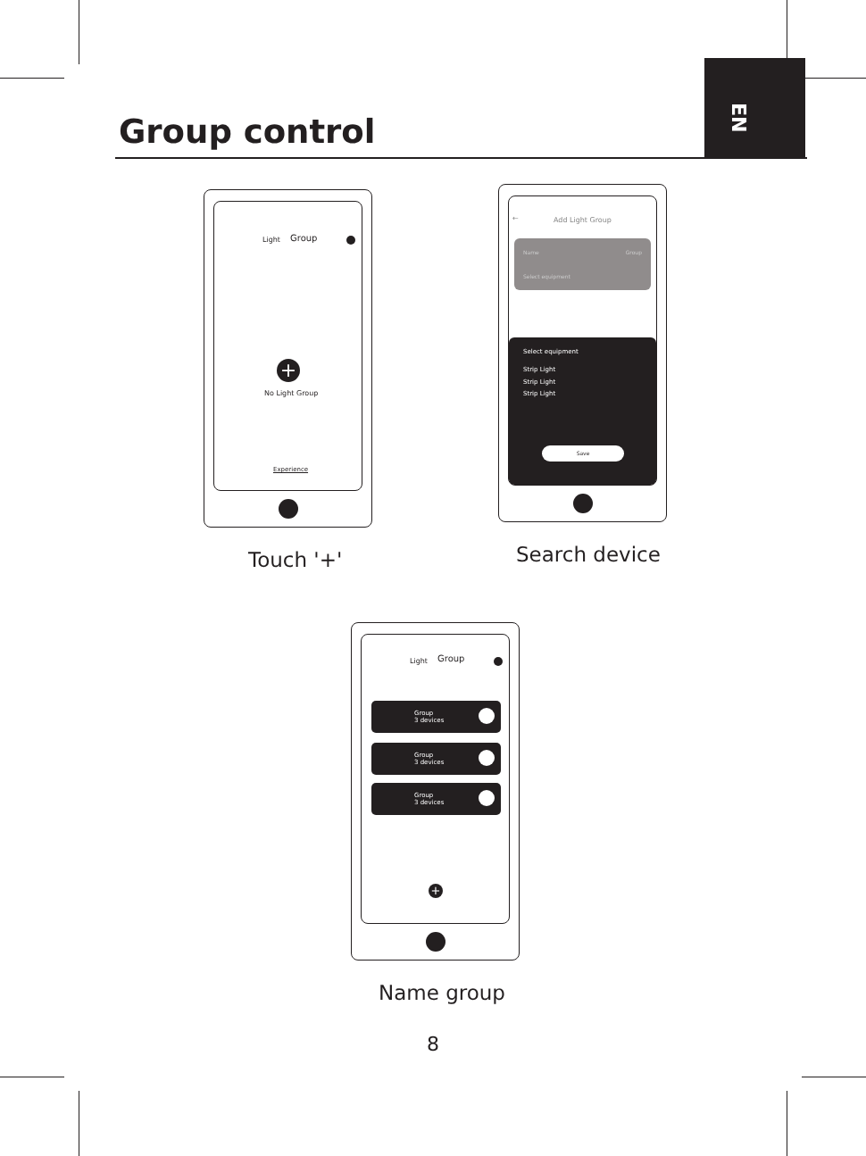EN
Group control
Light Group
+
No Light Group
Experience
Touch '+'
← Add Light Group
Name Group
Select equipment
Select equipment
Strip Light
Strip Light
Strip Light
Save
Search device
Light Group
Group
3 devices
Group
3 devices
Group
3 devices
+
Name group
8